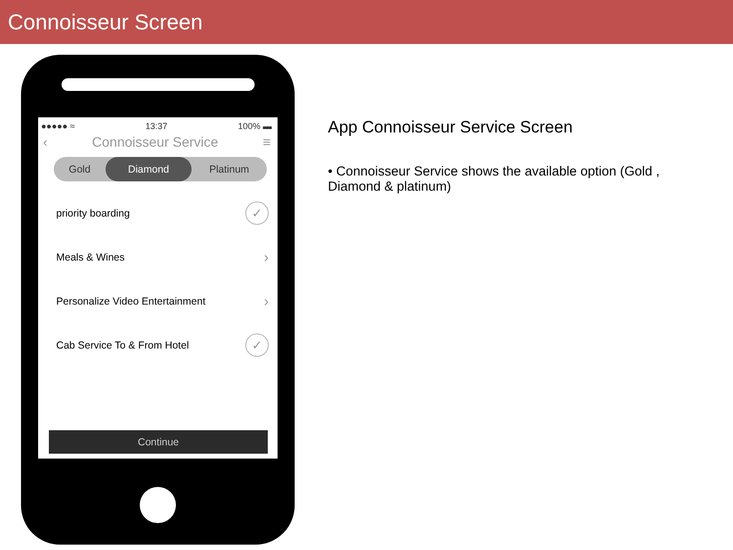Connoisseur Screen
●●●●● ≈ 13:37 100% ▬
‹ Connoisseur Service ≡
Gold
Diamond
Platinum
priority boarding ✓
Meals & Wines ›
Personalize Video Entertainment ›
Cab Service To & From Hotel ✓
Continue
App Connoisseur Service Screen
• Connoisseur Service shows the available option (Gold , Diamond & platinum)